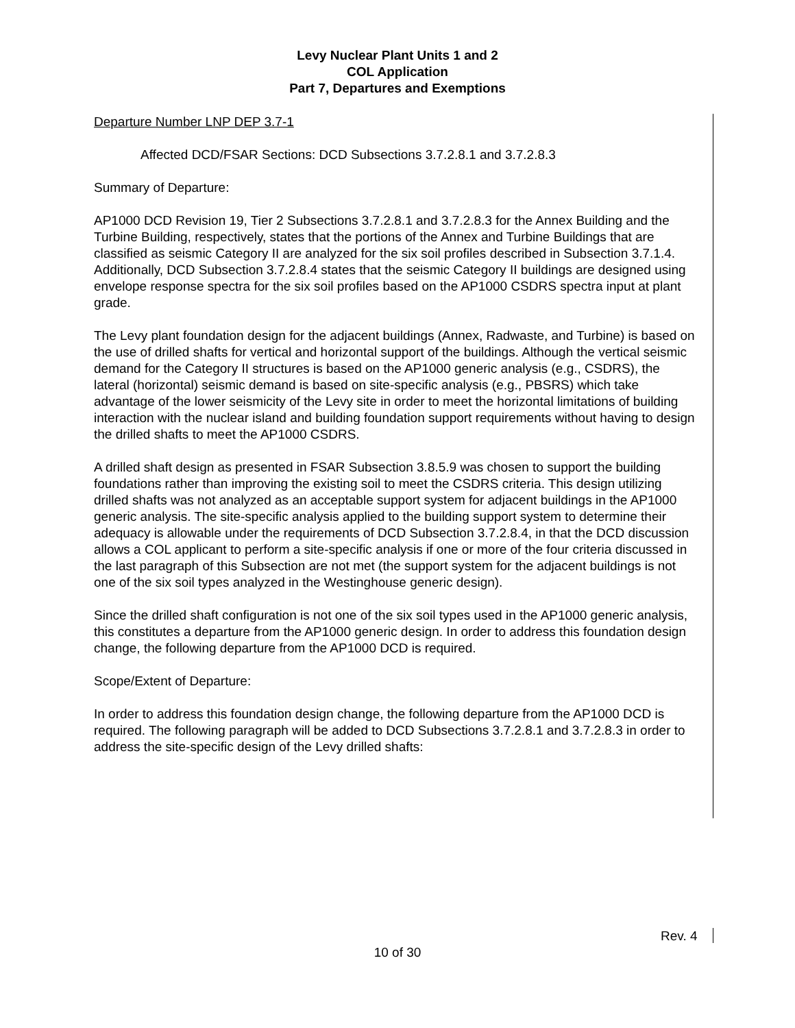Levy Nuclear Plant Units 1 and 2
COL Application
Part 7, Departures and Exemptions
Departure Number LNP DEP 3.7-1
Affected DCD/FSAR Sections: DCD Subsections 3.7.2.8.1 and 3.7.2.8.3
Summary of Departure:
AP1000 DCD Revision 19, Tier 2 Subsections 3.7.2.8.1 and 3.7.2.8.3 for the Annex Building and the Turbine Building, respectively, states that the portions of the Annex and Turbine Buildings that are classified as seismic Category II are analyzed for the six soil profiles described in Subsection 3.7.1.4. Additionally, DCD Subsection 3.7.2.8.4 states that the seismic Category II buildings are designed using envelope response spectra for the six soil profiles based on the AP1000 CSDRS spectra input at plant grade.
The Levy plant foundation design for the adjacent buildings (Annex, Radwaste, and Turbine) is based on the use of drilled shafts for vertical and horizontal support of the buildings. Although the vertical seismic demand for the Category II structures is based on the AP1000 generic analysis (e.g., CSDRS), the lateral (horizontal) seismic demand is based on site-specific analysis (e.g., PBSRS) which take advantage of the lower seismicity of the Levy site in order to meet the horizontal limitations of building interaction with the nuclear island and building foundation support requirements without having to design the drilled shafts to meet the AP1000 CSDRS.
A drilled shaft design as presented in FSAR Subsection 3.8.5.9 was chosen to support the building foundations rather than improving the existing soil to meet the CSDRS criteria. This design utilizing drilled shafts was not analyzed as an acceptable support system for adjacent buildings in the AP1000 generic analysis. The site-specific analysis applied to the building support system to determine their adequacy is allowable under the requirements of DCD Subsection 3.7.2.8.4, in that the DCD discussion allows a COL applicant to perform a site-specific analysis if one or more of the four criteria discussed in the last paragraph of this Subsection are not met (the support system for the adjacent buildings is not one of the six soil types analyzed in the Westinghouse generic design).
Since the drilled shaft configuration is not one of the six soil types used in the AP1000 generic analysis, this constitutes a departure from the AP1000 generic design. In order to address this foundation design change, the following departure from the AP1000 DCD is required.
Scope/Extent of Departure:
In order to address this foundation design change, the following departure from the AP1000 DCD is required. The following paragraph will be added to DCD Subsections 3.7.2.8.1 and 3.7.2.8.3 in order to address the site-specific design of the Levy drilled shafts:
Rev. 4
10 of 30